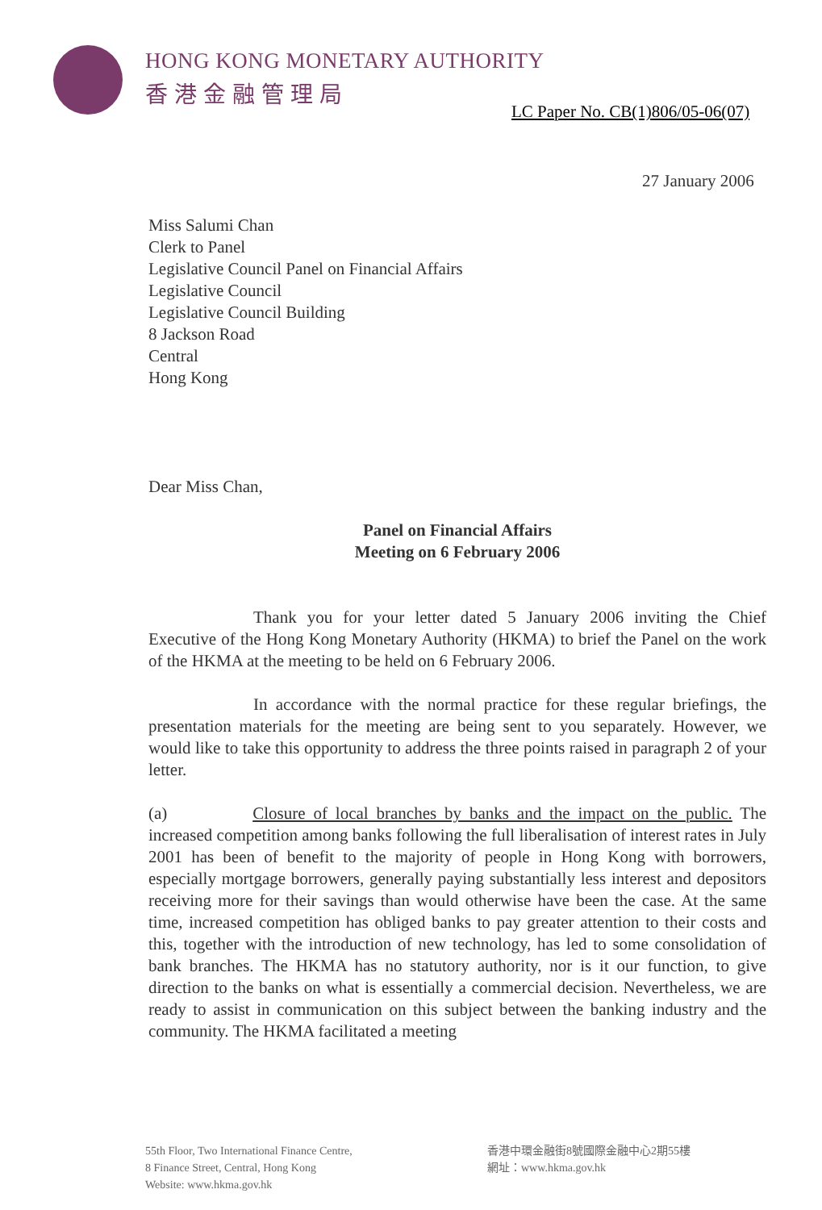HONG KONG MONETARY AUTHORITY
香港金融管理局
LC Paper No. CB(1)806/05-06(07)
27 January 2006
Miss Salumi Chan
Clerk to Panel
Legislative Council Panel on Financial Affairs
Legislative Council
Legislative Council Building
8 Jackson Road
Central
Hong Kong
Dear Miss Chan,
Panel on Financial Affairs
Meeting on 6 February 2006
Thank you for your letter dated 5 January 2006 inviting the Chief Executive of the Hong Kong Monetary Authority (HKMA) to brief the Panel on the work of the HKMA at the meeting to be held on 6 February 2006.
In accordance with the normal practice for these regular briefings, the presentation materials for the meeting are being sent to you separately. However, we would like to take this opportunity to address the three points raised in paragraph 2 of your letter.
(a) Closure of local branches by banks and the impact on the public. The increased competition among banks following the full liberalisation of interest rates in July 2001 has been of benefit to the majority of people in Hong Kong with borrowers, especially mortgage borrowers, generally paying substantially less interest and depositors receiving more for their savings than would otherwise have been the case. At the same time, increased competition has obliged banks to pay greater attention to their costs and this, together with the introduction of new technology, has led to some consolidation of bank branches. The HKMA has no statutory authority, nor is it our function, to give direction to the banks on what is essentially a commercial decision. Nevertheless, we are ready to assist in communication on this subject between the banking industry and the community. The HKMA facilitated a meeting
55th Floor, Two International Finance Centre,
8 Finance Street, Central, Hong Kong
Website: www.hkma.gov.hk
香港中環金融街8號國際金融中心2期55樓
網址：www.hkma.gov.hk